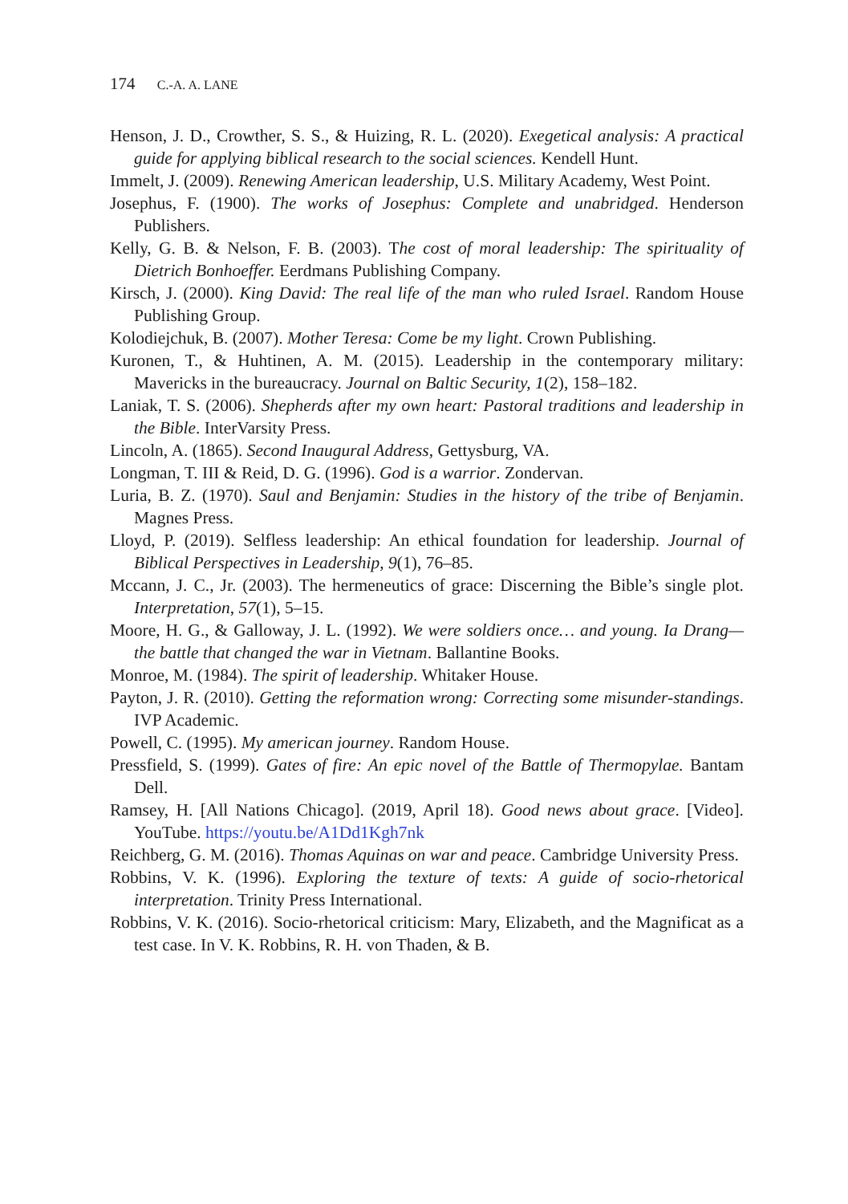174 C.-A. A. LANE
Henson, J. D., Crowther, S. S., & Huizing, R. L. (2020). Exegetical analysis: A practical guide for applying biblical research to the social sciences. Kendell Hunt.
Immelt, J. (2009). Renewing American leadership, U.S. Military Academy, West Point.
Josephus, F. (1900). The works of Josephus: Complete and unabridged. Henderson Publishers.
Kelly, G. B. & Nelson, F. B. (2003). The cost of moral leadership: The spirituality of Dietrich Bonhoeffer. Eerdmans Publishing Company.
Kirsch, J. (2000). King David: The real life of the man who ruled Israel. Random House Publishing Group.
Kolodiejchuk, B. (2007). Mother Teresa: Come be my light. Crown Publishing.
Kuronen, T., & Huhtinen, A. M. (2015). Leadership in the contemporary military: Mavericks in the bureaucracy. Journal on Baltic Security, 1(2), 158–182.
Laniak, T. S. (2006). Shepherds after my own heart: Pastoral traditions and leadership in the Bible. InterVarsity Press.
Lincoln, A. (1865). Second Inaugural Address, Gettysburg, VA.
Longman, T. III & Reid, D. G. (1996). God is a warrior. Zondervan.
Luria, B. Z. (1970). Saul and Benjamin: Studies in the history of the tribe of Benjamin. Magnes Press.
Lloyd, P. (2019). Selfless leadership: An ethical foundation for leadership. Journal of Biblical Perspectives in Leadership, 9(1), 76–85.
Mccann, J. C., Jr. (2003). The hermeneutics of grace: Discerning the Bible’s single plot. Interpretation, 57(1), 5–15.
Moore, H. G., & Galloway, J. L. (1992). We were soldiers once… and young. Ia Drang—the battle that changed the war in Vietnam. Ballantine Books.
Monroe, M. (1984). The spirit of leadership. Whitaker House.
Payton, J. R. (2010). Getting the reformation wrong: Correcting some misunder-standings. IVP Academic.
Powell, C. (1995). My american journey. Random House.
Pressfield, S. (1999). Gates of fire: An epic novel of the Battle of Thermopylae. Bantam Dell.
Ramsey, H. [All Nations Chicago]. (2019, April 18). Good news about grace. [Video]. YouTube. https://youtu.be/A1Dd1Kgh7nk
Reichberg, G. M. (2016). Thomas Aquinas on war and peace. Cambridge University Press.
Robbins, V. K. (1996). Exploring the texture of texts: A guide of socio-rhetorical interpretation. Trinity Press International.
Robbins, V. K. (2016). Socio-rhetorical criticism: Mary, Elizabeth, and the Magnificat as a test case. In V. K. Robbins, R. H. von Thaden, & B.